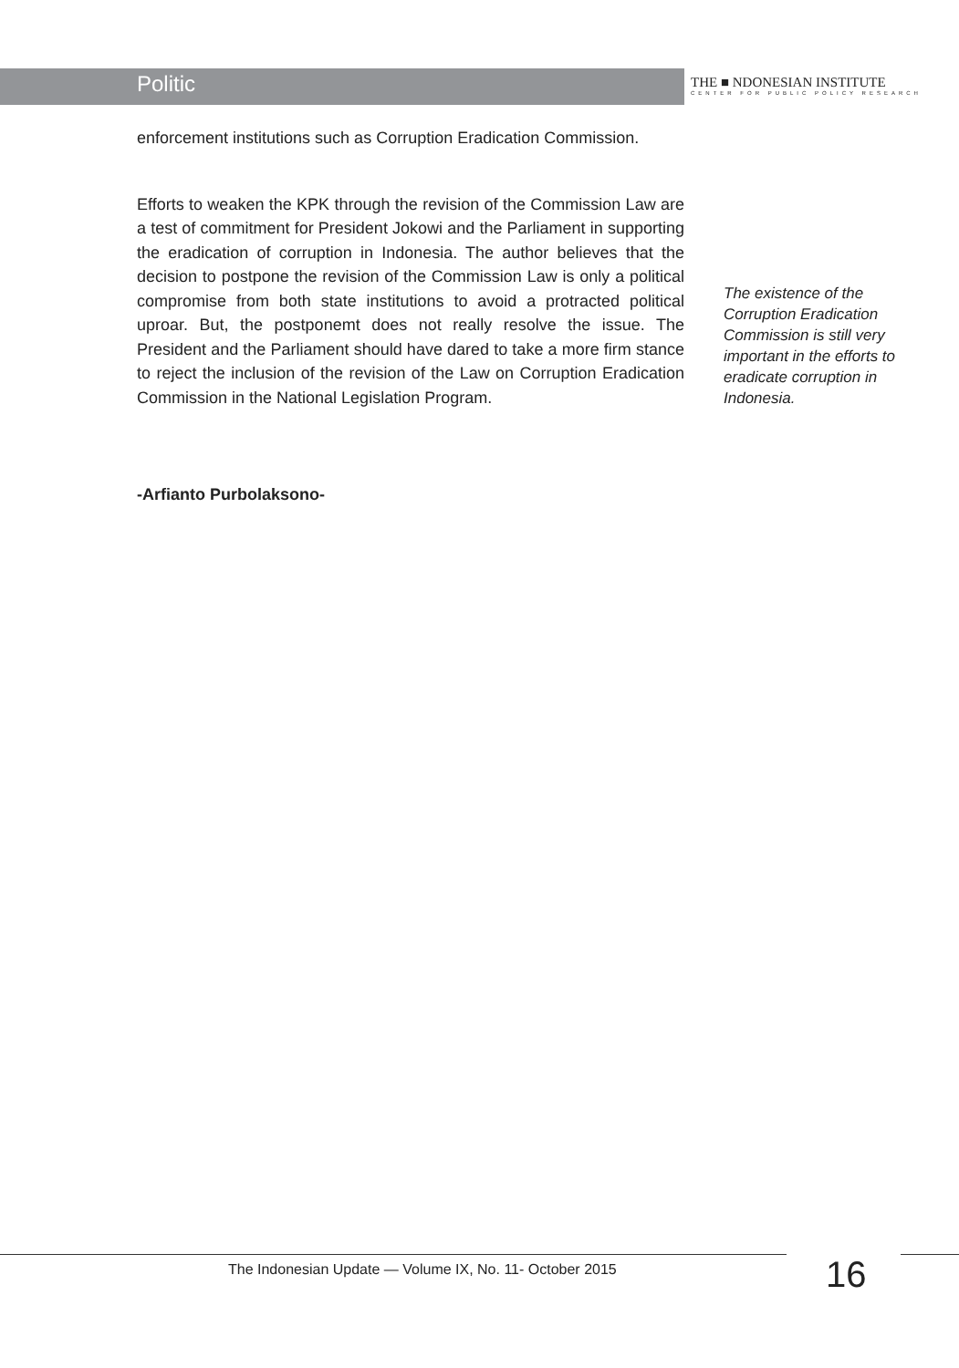Politic
THE ■ NDONESIAN INSTITUTE
CENTER FOR PUBLIC POLICY RESEARCH
enforcement institutions such as Corruption Eradication Commission.
Efforts to weaken the KPK through the revision of the Commission Law are a test of commitment for President Jokowi and the Parliament in supporting the eradication of corruption in Indonesia. The author believes that the decision to postpone the revision of the Commission Law is only a political compromise from both state institutions to avoid a protracted political uproar. But, the postponemt does not really resolve the issue. The President and the Parliament should have dared to take a more firm stance to reject the inclusion of the revision of the Law on Corruption Eradication Commission in the National Legislation Program.
-Arfianto Purbolaksono-
The existence of the Corruption Eradication Commission is still very important in the efforts to eradicate corruption in Indonesia.
The Indonesian Update — Volume IX, No. 11- October 2015
16